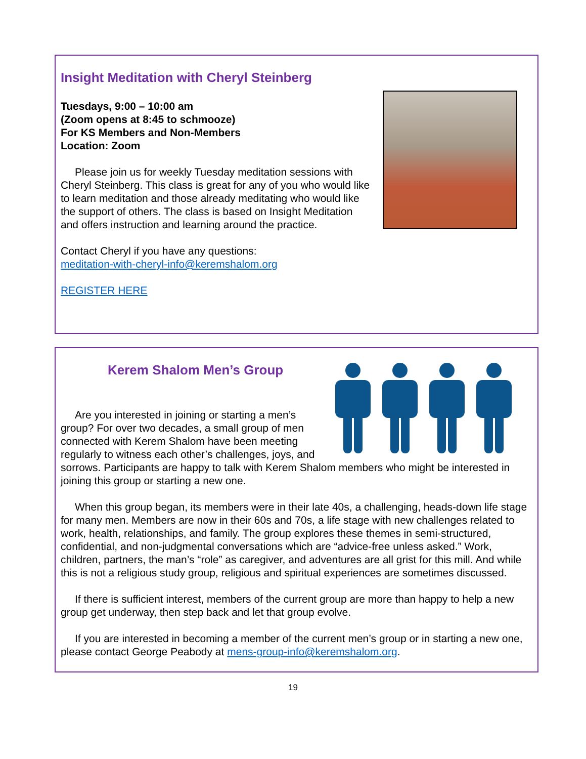Insight Meditation with Cheryl Steinberg
Tuesdays, 9:00 – 10:00 am
(Zoom opens at 8:45 to schmooze)
For KS Members and Non-Members
Location: Zoom
Please join us for weekly Tuesday meditation sessions with Cheryl Steinberg. This class is great for any of you who would like to learn meditation and those already meditating who would like the support of others. The class is based on Insight Meditation and offers instruction and learning around the practice.
Contact Cheryl if you have any questions:
meditation-with-cheryl-info@keremshalom.org
REGISTER HERE
Kerem Shalom Men’s Group
Are you interested in joining or starting a men’s group? For over two decades, a small group of men connected with Kerem Shalom have been meeting regularly to witness each other’s challenges, joys, and sorrows. Participants are happy to talk with Kerem Shalom members who might be interested in joining this group or starting a new one.
When this group began, its members were in their late 40s, a challenging, heads-down life stage for many men. Members are now in their 60s and 70s, a life stage with new challenges related to work, health, relationships, and family. The group explores these themes in semi-structured, confidential, and non-judgmental conversations which are “advice-free unless asked.” Work, children, partners, the man’s “role” as caregiver, and adventures are all grist for this mill. And while this is not a religious study group, religious and spiritual experiences are sometimes discussed.
If there is sufficient interest, members of the current group are more than happy to help a new group get underway, then step back and let that group evolve.
If you are interested in becoming a member of the current men’s group or in starting a new one, please contact George Peabody at mens-group-info@keremshalom.org.
19